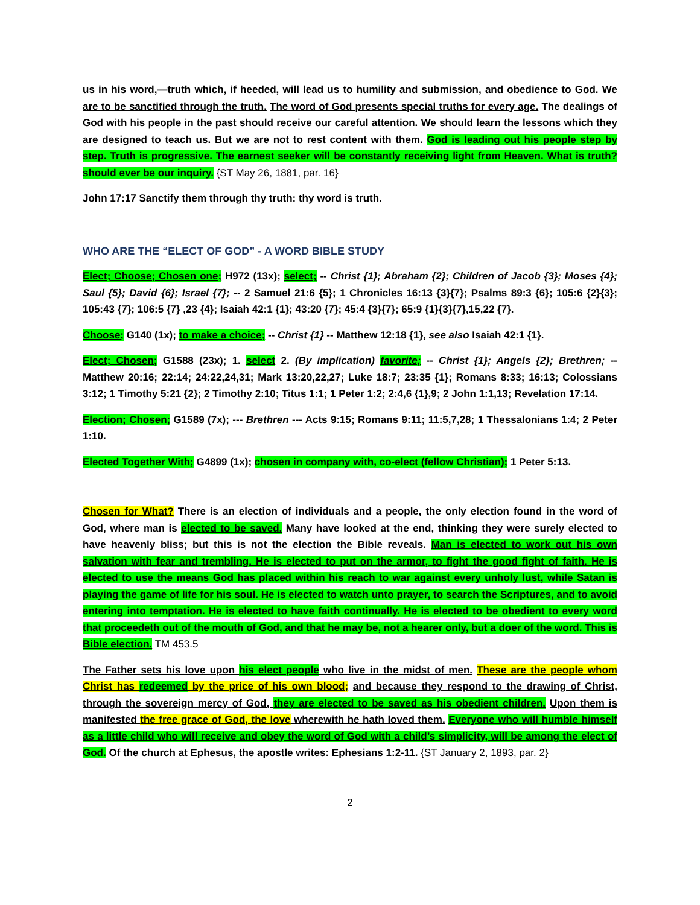us in his word,—truth which, if heeded, will lead us to humility and submission, and obedience to God. We are to be sanctified through the truth. The word of God presents special truths for every age. The dealings of God with his people in the past should receive our careful attention. We should learn the lessons which they are designed to teach us. But we are not to rest content with them. God is leading out his people step by step. Truth is progressive. The earnest seeker will be constantly receiving light from Heaven. What is truth? should ever be our inquiry. {ST May 26, 1881, par. 16}
John 17:17 Sanctify them through thy truth: thy word is truth.
WHO ARE THE “ELECT OF GOD” - A WORD BIBLE STUDY
Elect; Choose; Chosen one; H972 (13x); select; -- Christ {1}; Abraham {2}; Children of Jacob {3}; Moses {4}; Saul {5}; David {6}; Israel {7}; -- 2 Samuel 21:6 {5}; 1 Chronicles 16:13 {3}{7}; Psalms 89:3 {6}; 105:6 {2}{3}; 105:43 {7}; 106:5 {7} ,23 {4}; Isaiah 42:1 {1}; 43:20 {7}; 45:4 {3}{7}; 65:9 {1}{3}{7},15,22 {7}.
Choose; G140 (1x); to make a choice; -- Christ {1} -- Matthew 12:18 {1}, see also Isaiah 42:1 {1}.
Elect; Chosen; G1588 (23x); 1. select 2. (By implication) favorite; -- Christ {1}; Angels {2}; Brethren; -- Matthew 20:16; 22:14; 24:22,24,31; Mark 13:20,22,27; Luke 18:7; 23:35 {1}; Romans 8:33; 16:13; Colossians 3:12; 1 Timothy 5:21 {2}; 2 Timothy 2:10; Titus 1:1; 1 Peter 1:2; 2:4,6 {1},9; 2 John 1:1,13; Revelation 17:14.
Election; Chosen; G1589 (7x); --- Brethren --- Acts 9:15; Romans 9:11; 11:5,7,28; 1 Thessalonians 1:4; 2 Peter 1:10.
Elected Together With; G4899 (1x); chosen in company with, co-elect (fellow Christian); 1 Peter 5:13.
Chosen for What? There is an election of individuals and a people, the only election found in the word of God, where man is elected to be saved. Many have looked at the end, thinking they were surely elected to have heavenly bliss; but this is not the election the Bible reveals. Man is elected to work out his own salvation with fear and trembling. He is elected to put on the armor, to fight the good fight of faith. He is elected to use the means God has placed within his reach to war against every unholy lust, while Satan is playing the game of life for his soul. He is elected to watch unto prayer, to search the Scriptures, and to avoid entering into temptation. He is elected to have faith continually. He is elected to be obedient to every word that proceedeth out of the mouth of God, and that he may be, not a hearer only, but a doer of the word. This is Bible election. TM 453.5
The Father sets his love upon his elect people who live in the midst of men. These are the people whom Christ has redeemed by the price of his own blood; and because they respond to the drawing of Christ, through the sovereign mercy of God, they are elected to be saved as his obedient children. Upon them is manifested the free grace of God, the love wherewith he hath loved them. Everyone who will humble himself as a little child who will receive and obey the word of God with a child’s simplicity, will be among the elect of God. Of the church at Ephesus, the apostle writes: Ephesians 1:2-11. {ST January 2, 1893, par. 2}
2